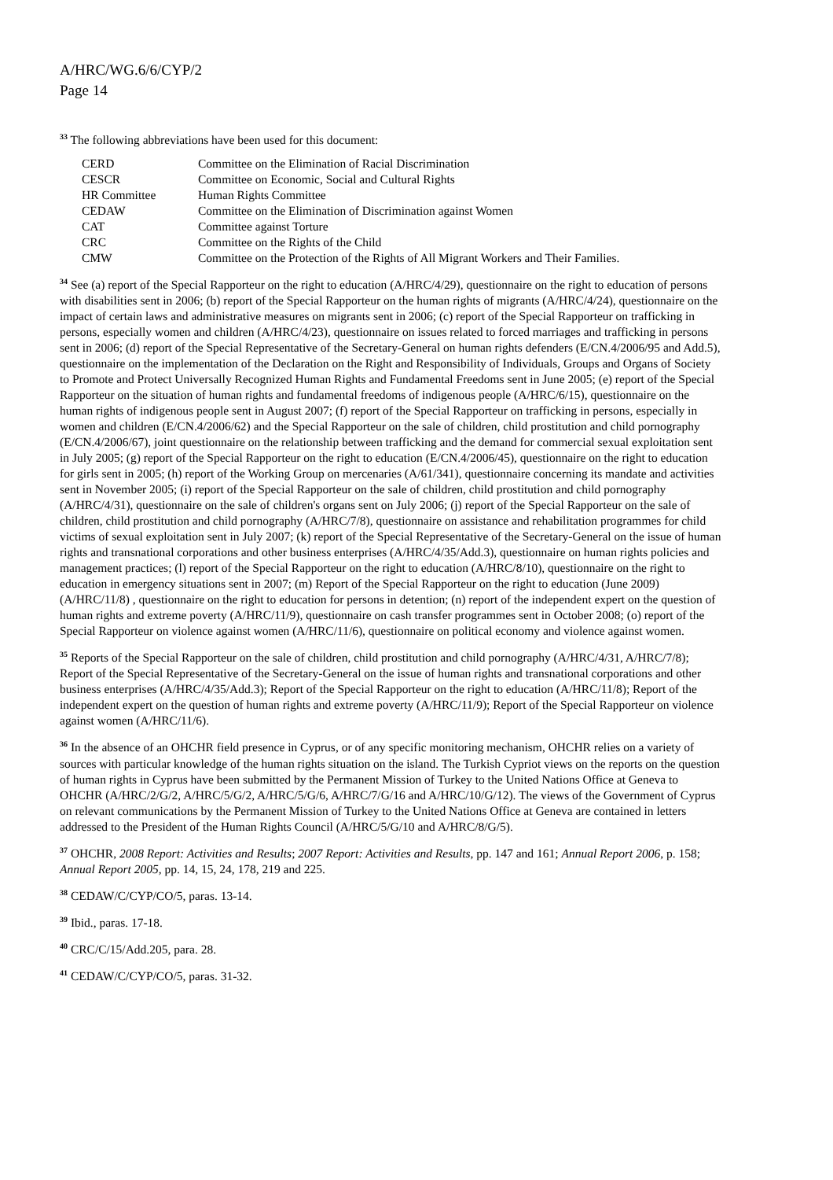A/HRC/WG.6/6/CYP/2
Page 14
<sup>33</sup> The following abbreviations have been used for this document:
| CERD | Committee on the Elimination of Racial Discrimination |
| CESCR | Committee on Economic, Social and Cultural Rights |
| HR Committee | Human Rights Committee |
| CEDAW | Committee on the Elimination of Discrimination against Women |
| CAT | Committee against Torture |
| CRC | Committee on the Rights of the Child |
| CMW | Committee on the Protection of the Rights of All Migrant Workers and Their Families. |
<sup>34</sup> See (a) report of the Special Rapporteur on the right to education (A/HRC/4/29), questionnaire on the right to education of persons with disabilities sent in 2006; (b) report of the Special Rapporteur on the human rights of migrants (A/HRC/4/24), questionnaire on the impact of certain laws and administrative measures on migrants sent in 2006; (c) report of the Special Rapporteur on trafficking in persons, especially women and children (A/HRC/4/23), questionnaire on issues related to forced marriages and trafficking in persons sent in 2006; (d) report of the Special Representative of the Secretary-General on human rights defenders (E/CN.4/2006/95 and Add.5), questionnaire on the implementation of the Declaration on the Right and Responsibility of Individuals, Groups and Organs of Society to Promote and Protect Universally Recognized Human Rights and Fundamental Freedoms sent in June 2005; (e) report of the Special Rapporteur on the situation of human rights and fundamental freedoms of indigenous people (A/HRC/6/15), questionnaire on the human rights of indigenous people sent in August 2007; (f) report of the Special Rapporteur on trafficking in persons, especially in women and children (E/CN.4/2006/62) and the Special Rapporteur on the sale of children, child prostitution and child pornography (E/CN.4/2006/67), joint questionnaire on the relationship between trafficking and the demand for commercial sexual exploitation sent in July 2005; (g) report of the Special Rapporteur on the right to education (E/CN.4/2006/45), questionnaire on the right to education for girls sent in 2005; (h) report of the Working Group on mercenaries (A/61/341), questionnaire concerning its mandate and activities sent in November 2005; (i) report of the Special Rapporteur on the sale of children, child prostitution and child pornography (A/HRC/4/31), questionnaire on the sale of children's organs sent on July 2006; (j) report of the Special Rapporteur on the sale of children, child prostitution and child pornography (A/HRC/7/8), questionnaire on assistance and rehabilitation programmes for child victims of sexual exploitation sent in July 2007; (k) report of the Special Representative of the Secretary-General on the issue of human rights and transnational corporations and other business enterprises (A/HRC/4/35/Add.3), questionnaire on human rights policies and management practices; (l) report of the Special Rapporteur on the right to education (A/HRC/8/10), questionnaire on the right to education in emergency situations sent in 2007; (m) Report of the Special Rapporteur on the right to education (June 2009) (A/HRC/11/8) , questionnaire on the right to education for persons in detention; (n) report of the independent expert on the question of human rights and extreme poverty (A/HRC/11/9), questionnaire on cash transfer programmes sent in October 2008; (o) report of the Special Rapporteur on violence against women (A/HRC/11/6), questionnaire on political economy and violence against women.
<sup>35</sup> Reports of the Special Rapporteur on the sale of children, child prostitution and child pornography (A/HRC/4/31, A/HRC/7/8); Report of the Special Representative of the Secretary-General on the issue of human rights and transnational corporations and other business enterprises (A/HRC/4/35/Add.3); Report of the Special Rapporteur on the right to education (A/HRC/11/8); Report of the independent expert on the question of human rights and extreme poverty (A/HRC/11/9); Report of the Special Rapporteur on violence against women (A/HRC/11/6).
<sup>36</sup> In the absence of an OHCHR field presence in Cyprus, or of any specific monitoring mechanism, OHCHR relies on a variety of sources with particular knowledge of the human rights situation on the island. The Turkish Cypriot views on the reports on the question of human rights in Cyprus have been submitted by the Permanent Mission of Turkey to the United Nations Office at Geneva to OHCHR (A/HRC/2/G/2, A/HRC/5/G/2, A/HRC/5/G/6, A/HRC/7/G/16 and A/HRC/10/G/12). The views of the Government of Cyprus on relevant communications by the Permanent Mission of Turkey to the United Nations Office at Geneva are contained in letters addressed to the President of the Human Rights Council (A/HRC/5/G/10 and A/HRC/8/G/5).
<sup>37</sup> OHCHR, 2008 Report: Activities and Results; 2007 Report: Activities and Results, pp. 147 and 161; Annual Report 2006, p. 158; Annual Report 2005, pp. 14, 15, 24, 178, 219 and 225.
<sup>38</sup> CEDAW/C/CYP/CO/5, paras. 13-14.
<sup>39</sup> Ibid., paras. 17-18.
<sup>40</sup> CRC/C/15/Add.205, para. 28.
<sup>41</sup> CEDAW/C/CYP/CO/5, paras. 31-32.